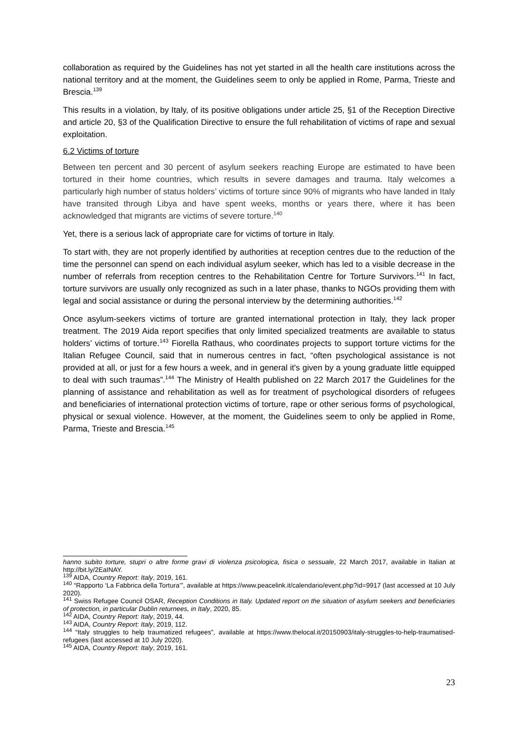collaboration as required by the Guidelines has not yet started in all the health care institutions across the national territory and at the moment, the Guidelines seem to only be applied in Rome, Parma, Trieste and Brescia.<sup>139</sup>
This results in a violation, by Italy, of its positive obligations under article 25, §1 of the Reception Directive and article 20, §3 of the Qualification Directive to ensure the full rehabilitation of victims of rape and sexual exploitation.
6.2 Victims of torture
Between ten percent and 30 percent of asylum seekers reaching Europe are estimated to have been tortured in their home countries, which results in severe damages and trauma. Italy welcomes a particularly high number of status holders’ victims of torture since 90% of migrants who have landed in Italy have transited through Libya and have spent weeks, months or years there, where it has been acknowledged that migrants are victims of severe torture.<sup>140</sup>
Yet, there is a serious lack of appropriate care for victims of torture in Italy.
To start with, they are not properly identified by authorities at reception centres due to the reduction of the time the personnel can spend on each individual asylum seeker, which has led to a visible decrease in the number of referrals from reception centres to the Rehabilitation Centre for Torture Survivors.<sup>141</sup> In fact, torture survivors are usually only recognized as such in a later phase, thanks to NGOs providing them with legal and social assistance or during the personal interview by the determining authorities.<sup>142</sup>
Once asylum-seekers victims of torture are granted international protection in Italy, they lack proper treatment. The 2019 Aida report specifies that only limited specialized treatments are available to status holders’ victims of torture.<sup>143</sup> Fiorella Rathaus, who coordinates projects to support torture victims for the Italian Refugee Council, said that in numerous centres in fact, “often psychological assistance is not provided at all, or just for a few hours a week, and in general it's given by a young graduate little equipped to deal with such traumas”.<sup>144</sup> The Ministry of Health published on 22 March 2017 the Guidelines for the planning of assistance and rehabilitation as well as for treatment of psychological disorders of refugees and beneficiaries of international protection victims of torture, rape or other serious forms of psychological, physical or sexual violence. However, at the moment, the Guidelines seem to only be applied in Rome, Parma, Trieste and Brescia.<sup>145</sup>
hanno subito torture, stupri o altre forme gravi di violenza psicologica, fisica o sessuale, 22 March 2017, available in Italian at http://bit.ly/2EaINAY.
<sup>139</sup> AIDA, Country Report: Italy, 2019, 161.
<sup>140</sup> “Rapporto ‘La Fabbrica della Tortura’”, available at https://www.peacelink.it/calendario/event.php?id=9917 (last accessed at 10 July 2020).
<sup>141</sup> Swiss Refugee Council OSAR, Reception Conditions in Italy. Updated report on the situation of asylum seekers and beneficiaries of protection, in particular Dublin returnees, in Italy, 2020, 85.
<sup>142</sup> AIDA, Country Report: Italy, 2019, 44.
<sup>143</sup> AIDA, Country Report: Italy, 2019, 112.
<sup>144</sup> “Italy struggles to help traumatized refugees”, available at https://www.thelocal.it/20150903/italy-struggles-to-help-traumatised-refugees (last accessed at 10 July 2020).
<sup>145</sup> AIDA, Country Report: Italy, 2019, 161.
23